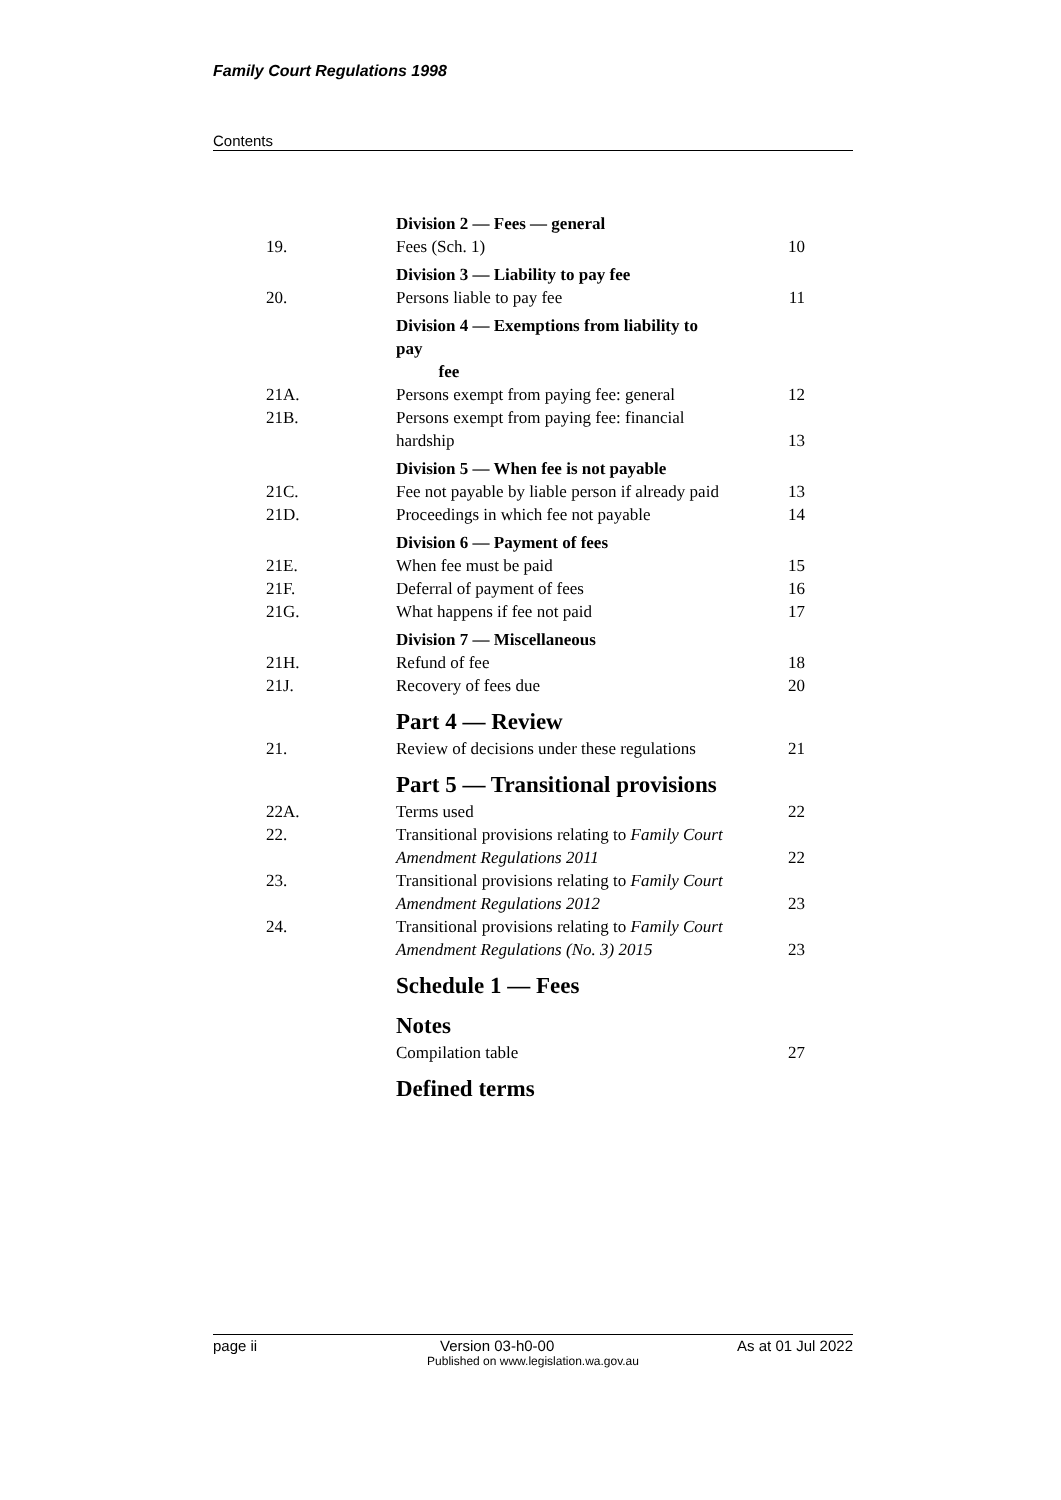Family Court Regulations 1998
Contents
| | Division 2 — Fees — general | |
| 19. | Fees (Sch. 1) | 10 |
| | Division 3 — Liability to pay fee | |
| 20. | Persons liable to pay fee | 11 |
| | Division 4 — Exemptions from liability to pay fee | |
| 21A. | Persons exempt from paying fee: general | 12 |
| 21B. | Persons exempt from paying fee: financial hardship | 13 |
| | Division 5 — When fee is not payable | |
| 21C. | Fee not payable by liable person if already paid | 13 |
| 21D. | Proceedings in which fee not payable | 14 |
| | Division 6 — Payment of fees | |
| 21E. | When fee must be paid | 15 |
| 21F. | Deferral of payment of fees | 16 |
| 21G. | What happens if fee not paid | 17 |
| | Division 7 — Miscellaneous | |
| 21H. | Refund of fee | 18 |
| 21J. | Recovery of fees due | 20 |
| | Part 4 — Review | |
| 21. | Review of decisions under these regulations | 21 |
| | Part 5 — Transitional provisions | |
| 22A. | Terms used | 22 |
| 22. | Transitional provisions relating to Family Court Amendment Regulations 2011 | 22 |
| 23. | Transitional provisions relating to Family Court Amendment Regulations 2012 | 23 |
| 24. | Transitional provisions relating to Family Court Amendment Regulations (No. 3) 2015 | 23 |
| | Schedule 1 — Fees | |
| | Notes | |
| | Compilation table | 27 |
| | Defined terms | |
page ii Version 03-h0-00 As at 01 Jul 2022
Published on www.legislation.wa.gov.au